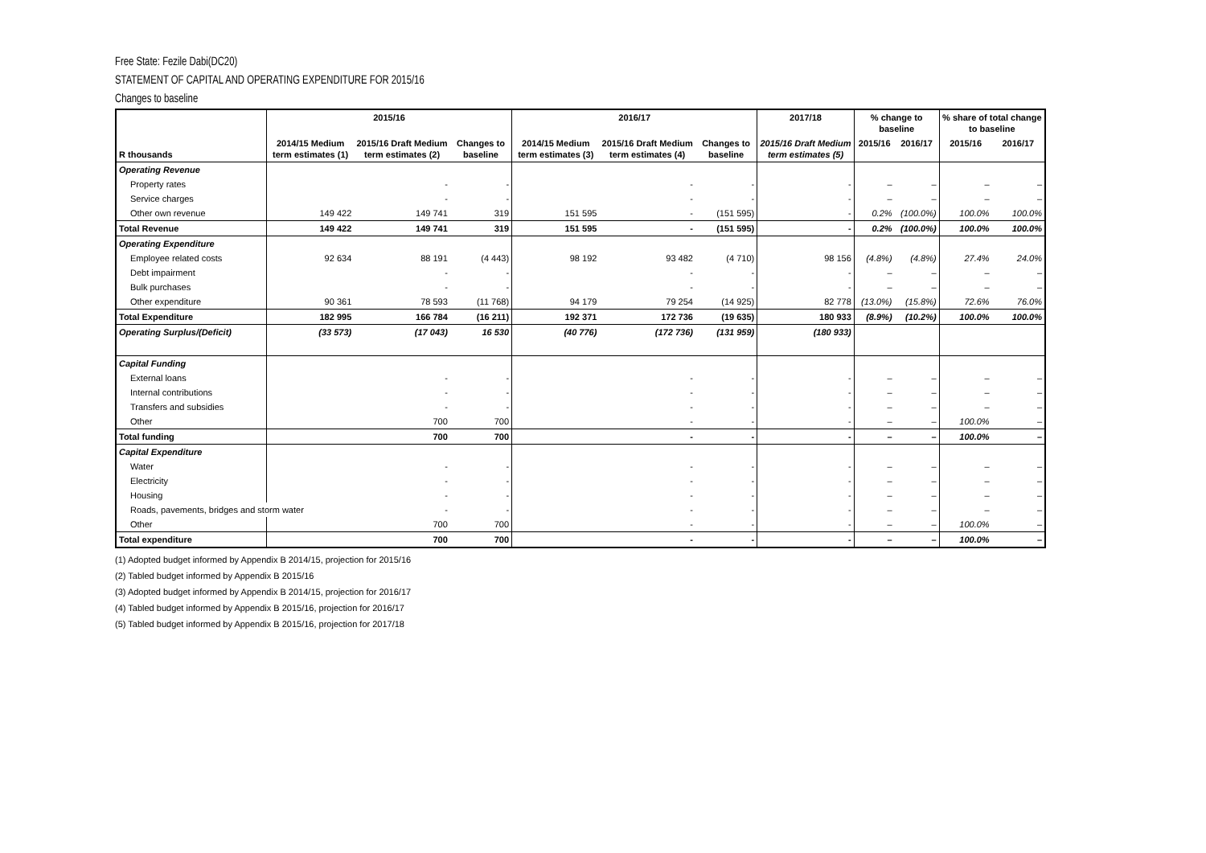Free State: Fezile Dabi(DC20)
STATEMENT OF CAPITAL AND OPERATING EXPENDITURE FOR 2015/16
Changes to baseline
| | 2015/16 | | | 2016/17 | | | 2017/18 | % change to baseline | | % share of total change to baseline | |
| --- | --- | --- | --- | --- | --- | --- | --- | --- | --- | --- | --- |
| R thousands | 2014/15 Medium term estimates (1) | 2015/16 Draft Medium term estimates (2) | Changes to baseline | 2014/15 Medium term estimates (3) | 2015/16 Draft Medium term estimates (4) | Changes to baseline | 2015/16 Draft Medium term estimates (5) | 2015/16 | 2016/17 | 2015/16 | 2016/17 |
| Operating Revenue | | | | | | | | | | | |
| Property rates | | - | - | | - | - | - | – | – | – | – |
| Service charges | | - | - | | - | - | - | – | – | – | – |
| Other own revenue | 149 422 | 149 741 | 319 | 151 595 | - | (151 595) | - | 0.2% | (100.0%) | 100.0% | 100.0% |
| Total Revenue | 149 422 | 149 741 | 319 | 151 595 | - | (151 595) | - | 0.2% | (100.0%) | 100.0% | 100.0% |
| Operating Expenditure | | | | | | | | | | | |
| Employee related costs | 92 634 | 88 191 | (4 443) | 98 192 | 93 482 | (4 710) | 98 156 | (4.8%) | (4.8%) | 27.4% | 24.0% |
| Debt impairment | | - | - | | - | - | - | – | – | – | – |
| Bulk purchases | | - | - | | - | - | - | – | – | – | – |
| Other expenditure | 90 361 | 78 593 | (11 768) | 94 179 | 79 254 | (14 925) | 82 778 | (13.0%) | (15.8%) | 72.6% | 76.0% |
| Total Expenditure | 182 995 | 166 784 | (16 211) | 192 371 | 172 736 | (19 635) | 180 933 | (8.9%) | (10.2%) | 100.0% | 100.0% |
| Operating Surplus/(Deficit) | (33 573) | (17 043) | 16 530 | (40 776) | (172 736) | (131 959) | (180 933) | | | | |
| Capital Funding | | | | | | | | | | | |
| External loans | | - | - | | - | - | - | – | – | – | – |
| Internal contributions | | - | - | | - | - | - | – | – | – | – |
| Transfers and subsidies | | - | - | | - | - | - | – | – | – | – |
| Other | | 700 | 700 | | - | - | - | – | – | 100.0% | – |
| Total funding | | 700 | 700 | | - | - | - | – | – | 100.0% | – |
| Capital Expenditure | | | | | | | | | | | |
| Water | | - | - | | - | - | - | – | – | – | – |
| Electricity | | - | - | | - | - | - | – | – | – | – |
| Housing | | - | - | | - | - | - | – | – | – | – |
| Roads, pavements, bridges and storm water | | - | - | | - | - | - | – | – | – | – |
| Other | | 700 | 700 | | - | - | - | – | – | 100.0% | – |
| Total expenditure | | 700 | 700 | | - | - | - | – | – | 100.0% | – |
(1) Adopted budget informed by Appendix B 2014/15, projection for 2015/16
(2) Tabled budget informed by Appendix B 2015/16
(3) Adopted budget informed by Appendix B 2014/15, projection for 2016/17
(4) Tabled budget informed by Appendix B 2015/16, projection for 2016/17
(5) Tabled budget informed by Appendix B 2015/16, projection for 2017/18